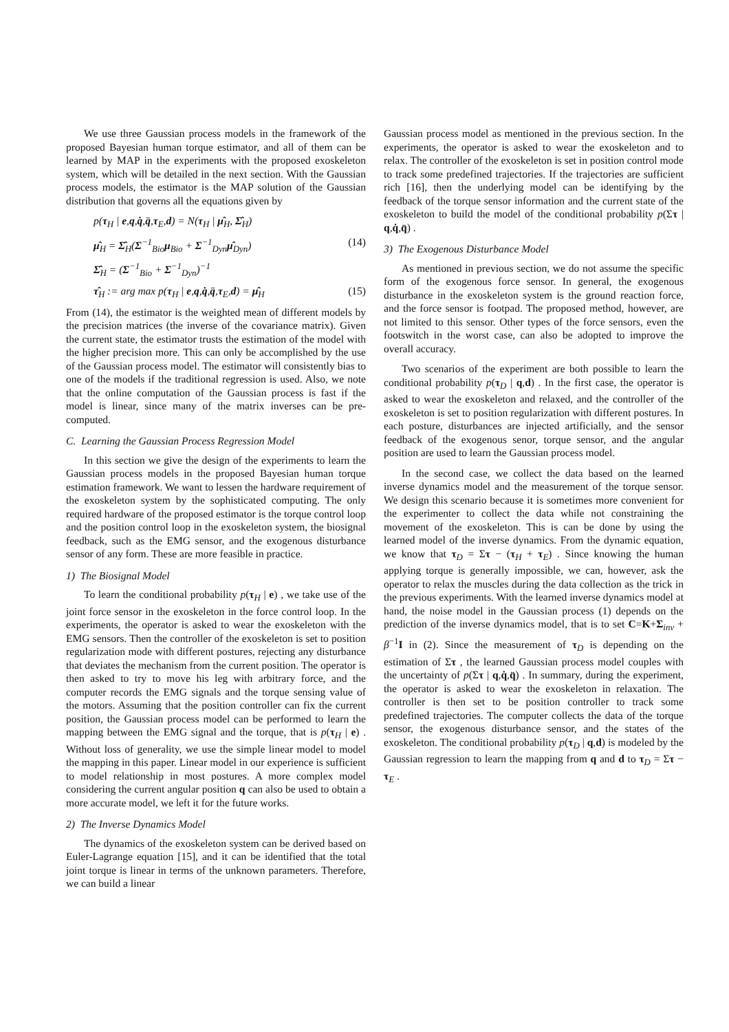We use three Gaussian process models in the framework of the proposed Bayesian human torque estimator, and all of them can be learned by MAP in the experiments with the proposed exoskeleton system, which will be detailed in the next section. With the Gaussian process models, the estimator is the MAP solution of the Gaussian distribution that governs all the equations given by
p(τ<sub>H</sub> | e,q,q̇,q̈,τ<sub>E</sub>,d) = N(τ<sub>H</sub> | μ̂<sub>H</sub>, Σ̂<sub>H</sub>)
μ̂<sub>H</sub> = Σ̂<sub>H</sub>(Σ<sup>−1</sup><sub>Bio</sub>μ<sub>Bio</sub> + Σ<sup>−1</sup><sub>Dyn</sub>μ̂<sub>Dyn</sub>) (14)
Σ̂<sub>H</sub> = (Σ<sup>−1</sup><sub>Bio</sub> + Σ<sup>−1</sup><sub>Dyn</sub>)<sup>−1</sup>
τ̂<sub>H</sub> := arg max p(τ<sub>H</sub> | e,q,q̇,q̈,τ<sub>E</sub>,d) = μ̂<sub>H</sub> (15)
From (14), the estimator is the weighted mean of different models by the precision matrices (the inverse of the covariance matrix). Given the current state, the estimator trusts the estimation of the model with the higher precision more. This can only be accomplished by the use of the Gaussian process model. The estimator will consistently bias to one of the models if the traditional regression is used. Also, we note that the online computation of the Gaussian process is fast if the model is linear, since many of the matrix inverses can be pre-computed.
C. Learning the Gaussian Process Regression Model
In this section we give the design of the experiments to learn the Gaussian process models in the proposed Bayesian human torque estimation framework. We want to lessen the hardware requirement of the exoskeleton system by the sophisticated computing. The only required hardware of the proposed estimator is the torque control loop and the position control loop in the exoskeleton system, the biosignal feedback, such as the EMG sensor, and the exogenous disturbance sensor of any form. These are more feasible in practice.
1) The Biosignal Model
To learn the conditional probability p(τ<sub>H</sub> | e) , we take use of the joint force sensor in the exoskeleton in the force control loop. In the experiments, the operator is asked to wear the exoskeleton with the EMG sensors. Then the controller of the exoskeleton is set to position regularization mode with different postures, rejecting any disturbance that deviates the mechanism from the current position. The operator is then asked to try to move his leg with arbitrary force, and the computer records the EMG signals and the torque sensing value of the motors. Assuming that the position controller can fix the current position, the Gaussian process model can be performed to learn the mapping between the EMG signal and the torque, that is p(τ<sub>H</sub> | e) . Without loss of generality, we use the simple linear model to model the mapping in this paper. Linear model in our experience is sufficient to model relationship in most postures. A more complex model considering the current angular position q can also be used to obtain a more accurate model, we left it for the future works.
2) The Inverse Dynamics Model
The dynamics of the exoskeleton system can be derived based on Euler-Lagrange equation [15], and it can be identified that the total joint torque is linear in terms of the unknown parameters. Therefore, we can build a linear
Gaussian process model as mentioned in the previous section. In the experiments, the operator is asked to wear the exoskeleton and to relax. The controller of the exoskeleton is set in position control mode to track some predefined trajectories. If the trajectories are sufficient rich [16], then the underlying model can be identifying by the feedback of the torque sensor information and the current state of the exoskeleton to build the model of the conditional probability p(Στ | q,q̇,q̈) .
3) The Exogenous Disturbance Model
As mentioned in previous section, we do not assume the specific form of the exogenous force sensor. In general, the exogenous disturbance in the exoskeleton system is the ground reaction force, and the force sensor is footpad. The proposed method, however, are not limited to this sensor. Other types of the force sensors, even the footswitch in the worst case, can also be adopted to improve the overall accuracy.
Two scenarios of the experiment are both possible to learn the conditional probability p(τ<sub>D</sub> | q,d) . In the first case, the operator is asked to wear the exoskeleton and relaxed, and the controller of the exoskeleton is set to position regularization with different postures. In each posture, disturbances are injected artificially, and the sensor feedback of the exogenous senor, torque sensor, and the angular position are used to learn the Gaussian process model.
In the second case, we collect the data based on the learned inverse dynamics model and the measurement of the torque sensor. We design this scenario because it is sometimes more convenient for the experimenter to collect the data while not constraining the movement of the exoskeleton. This is can be done by using the learned model of the inverse dynamics. From the dynamic equation, we know that τ<sub>D</sub> = Στ − (τ<sub>H</sub> + τ<sub>E</sub>) . Since knowing the human applying torque is generally impossible, we can, however, ask the operator to relax the muscles during the data collection as the trick in the previous experiments. With the learned inverse dynamics model at hand, the noise model in the Gaussian process (1) depends on the prediction of the inverse dynamics model, that is to set C=K+Σ<sub>inv</sub> + β<sup>−1</sup>I in (2). Since the measurement of τ<sub>D</sub> is depending on the estimation of Στ , the learned Gaussian process model couples with the uncertainty of p(Στ | q,q̇,q̈) . In summary, during the experiment, the operator is asked to wear the exoskeleton in relaxation. The controller is then set to be position controller to track some predefined trajectories. The computer collects the data of the torque sensor, the exogenous disturbance sensor, and the states of the exoskeleton. The conditional probability p(τ<sub>D</sub> | q,d) is modeled by the Gaussian regression to learn the mapping from q and d to τ<sub>D</sub> = Στ − τ<sub>E</sub> .